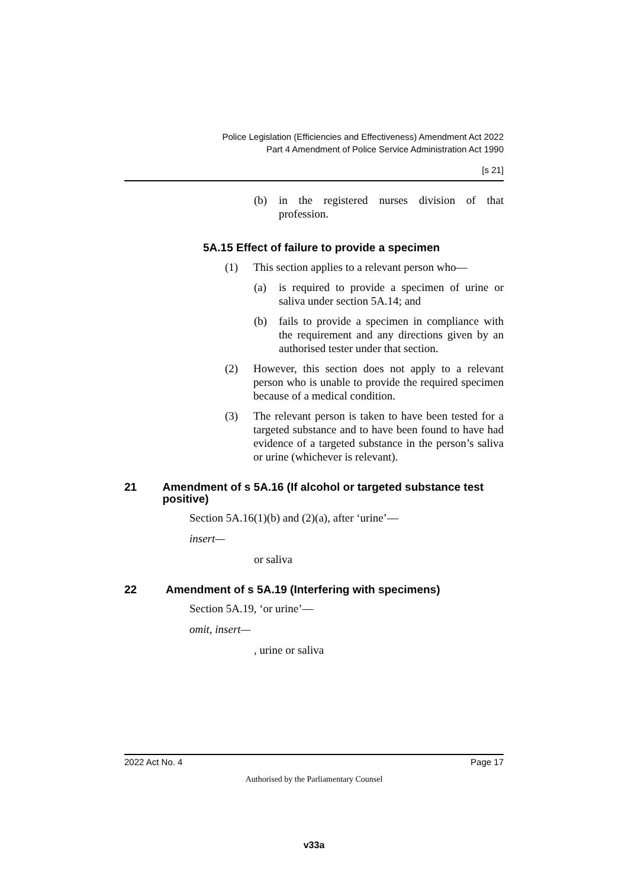Police Legislation (Efficiencies and Effectiveness) Amendment Act 2022
Part 4 Amendment of Police Service Administration Act 1990
[s 21]
(b) in the registered nurses division of that profession.
5A.15 Effect of failure to provide a specimen
(1) This section applies to a relevant person who—
(a) is required to provide a specimen of urine or saliva under section 5A.14; and
(b) fails to provide a specimen in compliance with the requirement and any directions given by an authorised tester under that section.
(2) However, this section does not apply to a relevant person who is unable to provide the required specimen because of a medical condition.
(3) The relevant person is taken to have been tested for a targeted substance and to have been found to have had evidence of a targeted substance in the person’s saliva or urine (whichever is relevant).
21 Amendment of s 5A.16 (If alcohol or targeted substance test positive)
Section 5A.16(1)(b) and (2)(a), after ‘urine’—
insert—
or saliva
22 Amendment of s 5A.19 (Interfering with specimens)
Section 5A.19, ‘or urine’—
omit, insert—
, urine or saliva
2022 Act No. 4 Page 17
Authorised by the Parliamentary Counsel
v33a